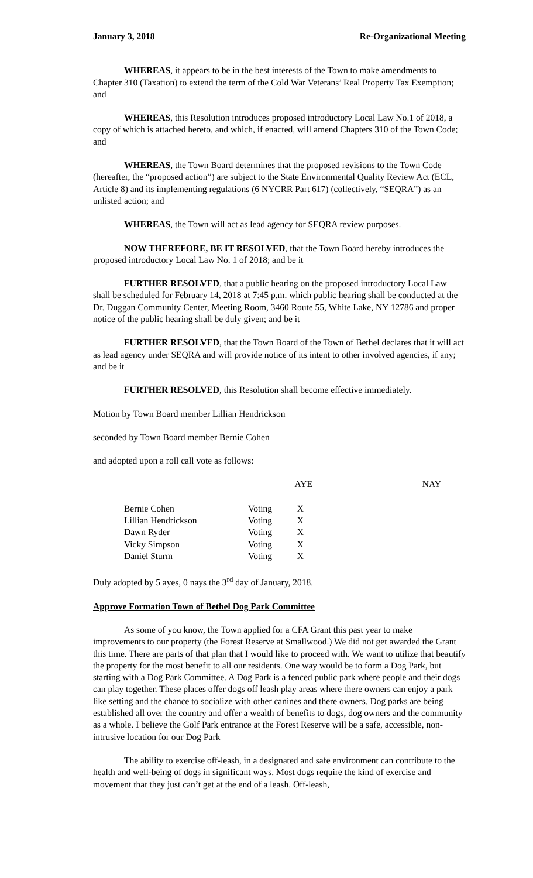January 3, 2018 Re-Organizational Meeting
WHEREAS, it appears to be in the best interests of the Town to make amendments to Chapter 310 (Taxation) to extend the term of the Cold War Veterans’ Real Property Tax Exemption; and
WHEREAS, this Resolution introduces proposed introductory Local Law No.1 of 2018, a copy of which is attached hereto, and which, if enacted, will amend Chapters 310 of the Town Code; and
WHEREAS, the Town Board determines that the proposed revisions to the Town Code (hereafter, the “proposed action”) are subject to the State Environmental Quality Review Act (ECL, Article 8) and its implementing regulations (6 NYCRR Part 617) (collectively, “SEQRA”) as an unlisted action; and
WHEREAS, the Town will act as lead agency for SEQRA review purposes.
NOW THEREFORE, BE IT RESOLVED, that the Town Board hereby introduces the proposed introductory Local Law No. 1 of 2018; and be it
FURTHER RESOLVED, that a public hearing on the proposed introductory Local Law shall be scheduled for February 14, 2018 at 7:45 p.m. which public hearing shall be conducted at the Dr. Duggan Community Center, Meeting Room, 3460 Route 55, White Lake, NY 12786 and proper notice of the public hearing shall be duly given; and be it
FURTHER RESOLVED, that the Town Board of the Town of Bethel declares that it will act as lead agency under SEQRA and will provide notice of its intent to other involved agencies, if any; and be it
FURTHER RESOLVED, this Resolution shall become effective immediately.
Motion by Town Board member Lillian Hendrickson
seconded by Town Board member Bernie Cohen
and adopted upon a roll call vote as follows:
| | | AYE | NAY |
| --- | --- | --- | --- |
| Bernie Cohen | | Voting X | |
| Lillian Hendrickson | | Voting X | |
| Dawn Ryder | | Voting X | |
| Vicky Simpson | | Voting X | |
| Daniel Sturm | | Voting X | |
Duly adopted by 5 ayes, 0 nays the 3<sup>rd</sup> day of January, 2018.
Approve Formation Town of Bethel Dog Park Committee
As some of you know, the Town applied for a CFA Grant this past year to make improvements to our property (the Forest Reserve at Smallwood.) We did not get awarded the Grant this time. There are parts of that plan that I would like to proceed with. We want to utilize that beautify the property for the most benefit to all our residents. One way would be to form a Dog Park, but starting with a Dog Park Committee. A Dog Park is a fenced public park where people and their dogs can play together. These places offer dogs off leash play areas where there owners can enjoy a park like setting and the chance to socialize with other canines and there owners. Dog parks are being established all over the country and offer a wealth of benefits to dogs, dog owners and the community as a whole. I believe the Golf Park entrance at the Forest Reserve will be a safe, accessible, non-intrusive location for our Dog Park
The ability to exercise off-leash, in a designated and safe environment can contribute to the health and well-being of dogs in significant ways. Most dogs require the kind of exercise and movement that they just can’t get at the end of a leash. Off-leash,